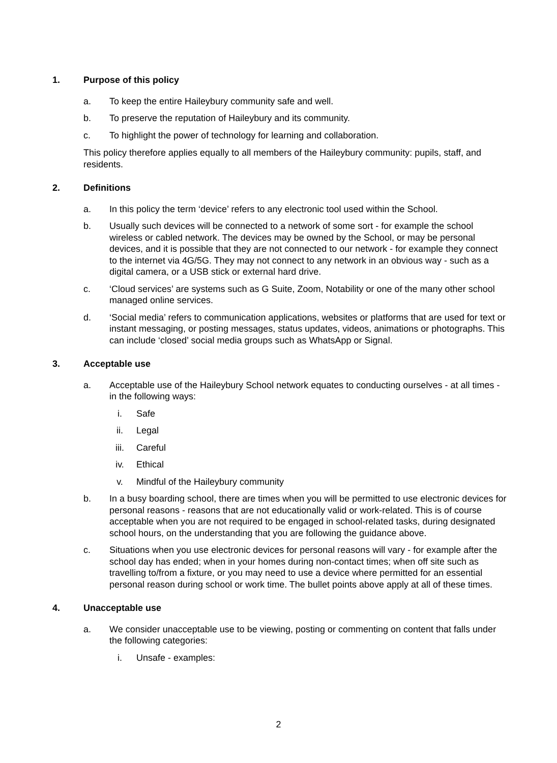1. Purpose of this policy
a. To keep the entire Haileybury community safe and well.
b. To preserve the reputation of Haileybury and its community.
c. To highlight the power of technology for learning and collaboration.
This policy therefore applies equally to all members of the Haileybury community: pupils, staff, and residents.
2. Definitions
a. In this policy the term ‘device’ refers to any electronic tool used within the School.
b. Usually such devices will be connected to a network of some sort - for example the school wireless or cabled network. The devices may be owned by the School, or may be personal devices, and it is possible that they are not connected to our network - for example they connect to the internet via 4G/5G. They may not connect to any network in an obvious way - such as a digital camera, or a USB stick or external hard drive.
c. ‘Cloud services’ are systems such as G Suite, Zoom, Notability or one of the many other school managed online services.
d. ‘Social media’ refers to communication applications, websites or platforms that are used for text or instant messaging, or posting messages, status updates, videos, animations or photographs. This can include ‘closed’ social media groups such as WhatsApp or Signal.
3. Acceptable use
a. Acceptable use of the Haileybury School network equates to conducting ourselves - at all times - in the following ways:
i. Safe
ii. Legal
iii. Careful
iv. Ethical
v. Mindful of the Haileybury community
b. In a busy boarding school, there are times when you will be permitted to use electronic devices for personal reasons - reasons that are not educationally valid or work-related. This is of course acceptable when you are not required to be engaged in school-related tasks, during designated school hours, on the understanding that you are following the guidance above.
c. Situations when you use electronic devices for personal reasons will vary - for example after the school day has ended; when in your homes during non-contact times; when off site such as travelling to/from a fixture, or you may need to use a device where permitted for an essential personal reason during school or work time. The bullet points above apply at all of these times.
4. Unacceptable use
a. We consider unacceptable use to be viewing, posting or commenting on content that falls under the following categories:
i. Unsafe - examples:
2